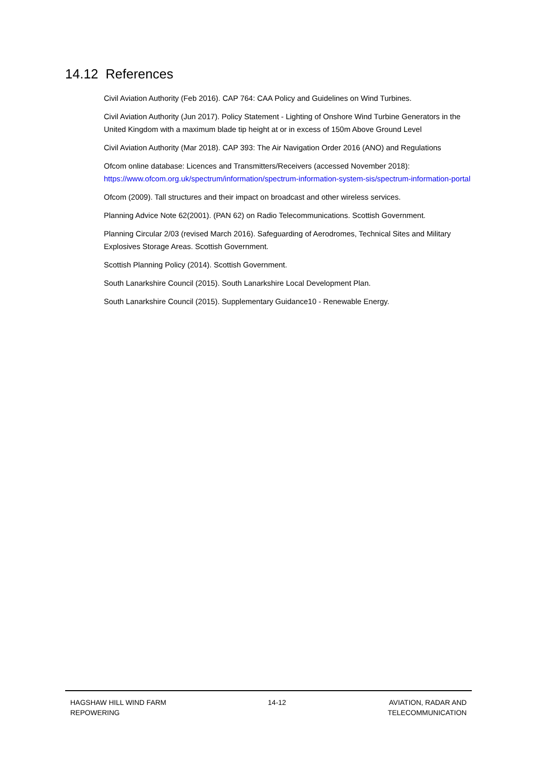14.12 References
Civil Aviation Authority (Feb 2016). CAP 764: CAA Policy and Guidelines on Wind Turbines.
Civil Aviation Authority (Jun 2017). Policy Statement - Lighting of Onshore Wind Turbine Generators in the United Kingdom with a maximum blade tip height at or in excess of 150m Above Ground Level
Civil Aviation Authority (Mar 2018). CAP 393: The Air Navigation Order 2016 (ANO) and Regulations
Ofcom online database: Licences and Transmitters/Receivers (accessed November 2018): https://www.ofcom.org.uk/spectrum/information/spectrum-information-system-sis/spectrum-information-portal
Ofcom (2009). Tall structures and their impact on broadcast and other wireless services.
Planning Advice Note 62(2001). (PAN 62) on Radio Telecommunications. Scottish Government.
Planning Circular 2/03 (revised March 2016). Safeguarding of Aerodromes, Technical Sites and Military Explosives Storage Areas. Scottish Government.
Scottish Planning Policy (2014). Scottish Government.
South Lanarkshire Council (2015). South Lanarkshire Local Development Plan.
South Lanarkshire Council (2015). Supplementary Guidance10 - Renewable Energy.
HAGSHAW HILL WIND FARM
REPOWERING
14-12 AVIATION, RADAR AND
TELECOMMUNICATION